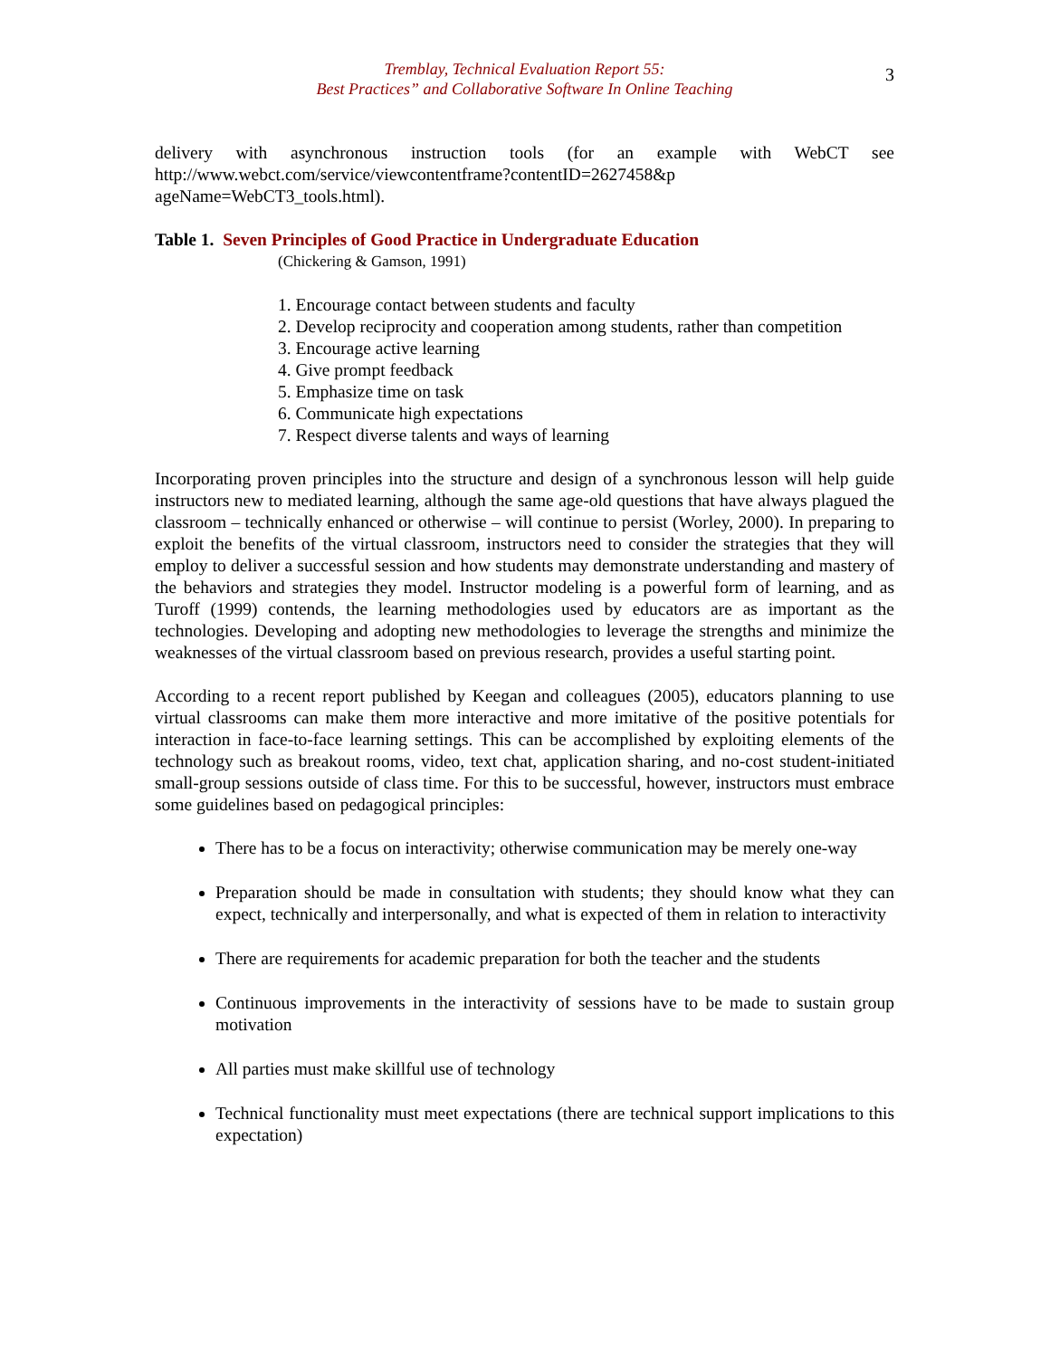3
Tremblay, Technical Evaluation Report 55:
Best Practices” and Collaborative Software In Online Teaching
delivery with asynchronous instruction tools (for an example with WebCT see http://www.webct.com/service/viewcontentframe?contentID=2627458&p ageName=WebCT3_tools.html).
Table 1. Seven Principles of Good Practice in Undergraduate Education
(Chickering & Gamson, 1991)
1. Encourage contact between students and faculty
2. Develop reciprocity and cooperation among students, rather than competition
3. Encourage active learning
4. Give prompt feedback
5. Emphasize time on task
6. Communicate high expectations
7. Respect diverse talents and ways of learning
Incorporating proven principles into the structure and design of a synchronous lesson will help guide instructors new to mediated learning, although the same age-old questions that have always plagued the classroom – technically enhanced or otherwise – will continue to persist (Worley, 2000). In preparing to exploit the benefits of the virtual classroom, instructors need to consider the strategies that they will employ to deliver a successful session and how students may demonstrate understanding and mastery of the behaviors and strategies they model. Instructor modeling is a powerful form of learning, and as Turoff (1999) contends, the learning methodologies used by educators are as important as the technologies. Developing and adopting new methodologies to leverage the strengths and minimize the weaknesses of the virtual classroom based on previous research, provides a useful starting point.
According to a recent report published by Keegan and colleagues (2005), educators planning to use virtual classrooms can make them more interactive and more imitative of the positive potentials for interaction in face-to-face learning settings. This can be accomplished by exploiting elements of the technology such as breakout rooms, video, text chat, application sharing, and no-cost student-initiated small-group sessions outside of class time. For this to be successful, however, instructors must embrace some guidelines based on pedagogical principles:
There has to be a focus on interactivity; otherwise communication may be merely one-way
Preparation should be made in consultation with students; they should know what they can expect, technically and interpersonally, and what is expected of them in relation to interactivity
There are requirements for academic preparation for both the teacher and the students
Continuous improvements in the interactivity of sessions have to be made to sustain group motivation
All parties must make skillful use of technology
Technical functionality must meet expectations (there are technical support implications to this expectation)